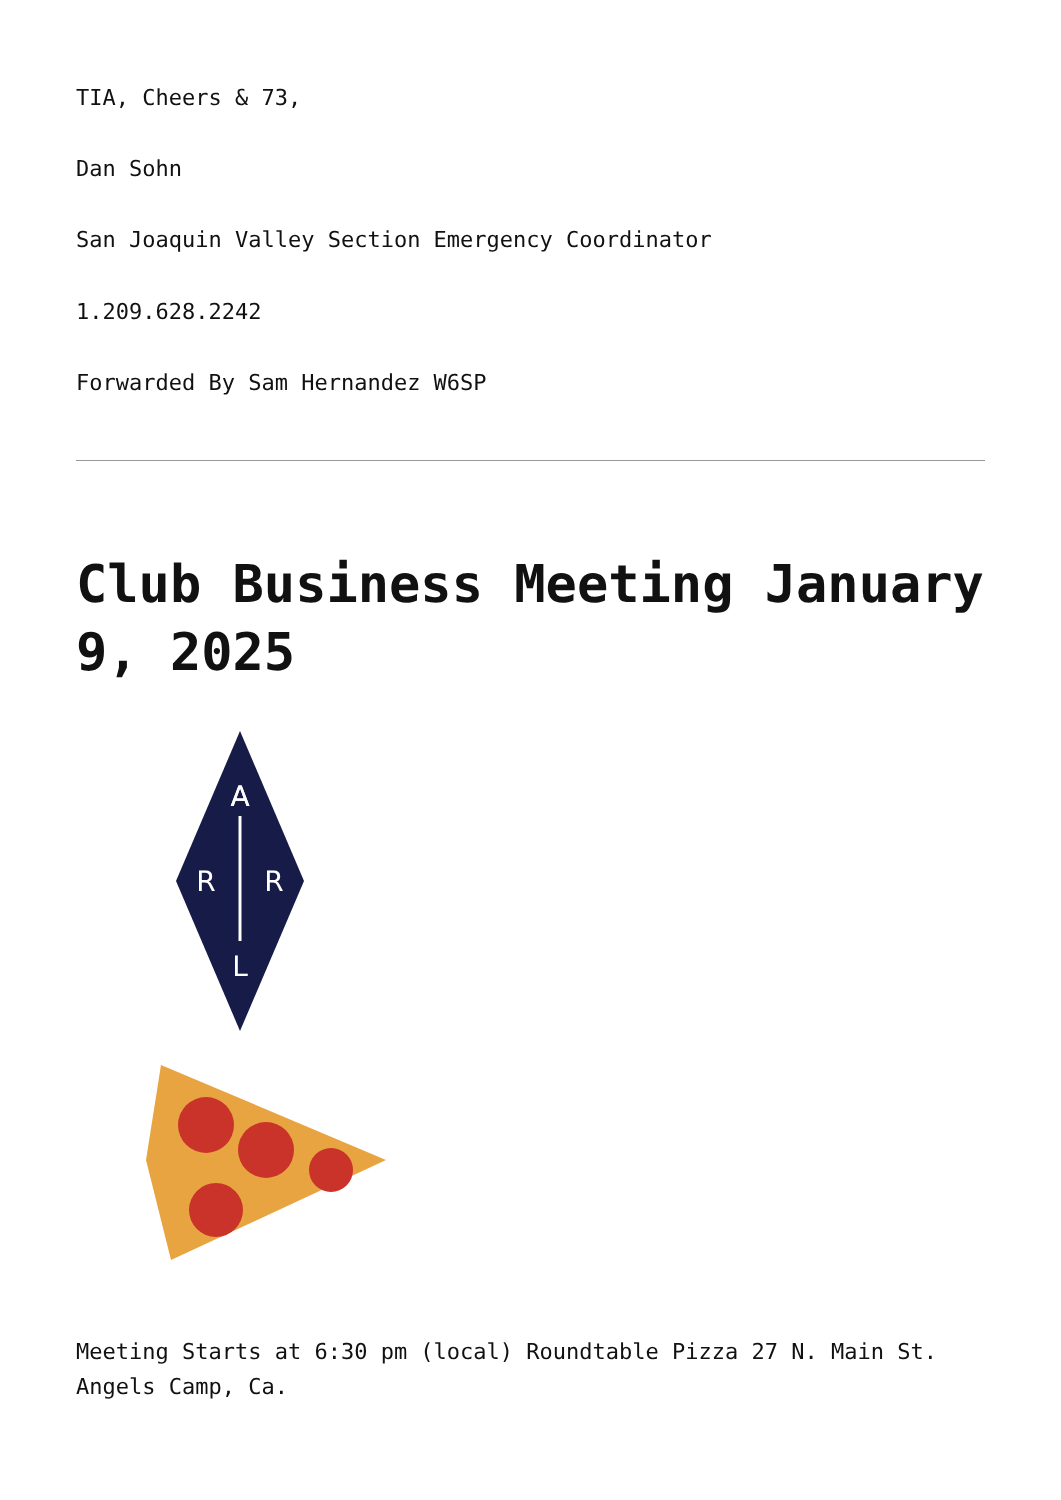TIA, Cheers & 73,
Dan Sohn
San Joaquin Valley Section Emergency Coordinator
1.209.628.2242
Forwarded By Sam Hernandez W6SP
Club Business Meeting January 9, 2025
A
A
R
R
L
Meeting Starts at 6:30 pm (local) Roundtable Pizza 27 N. Main St. Angels Camp, Ca.